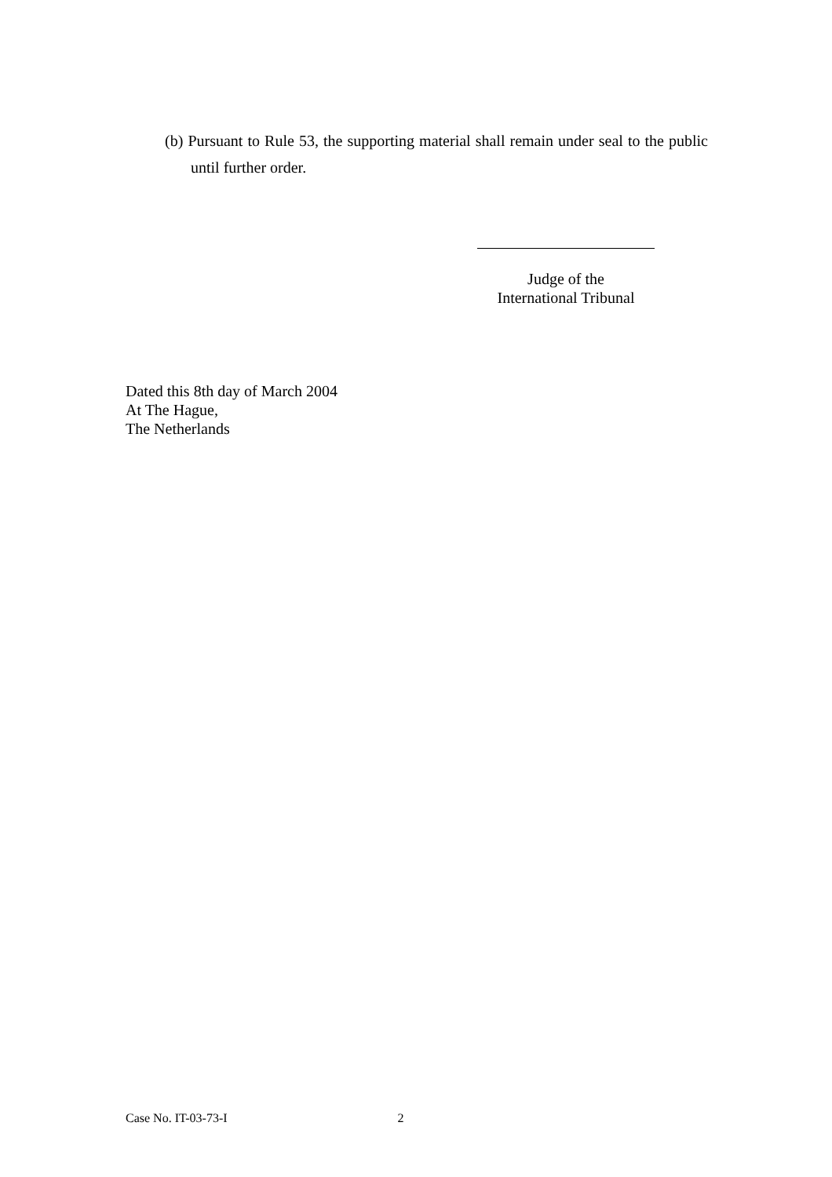(b) Pursuant to Rule 53, the supporting material shall remain under seal to the public until further order.
Judge of the
International Tribunal
Dated this 8th day of March 2004
At The Hague,
The Netherlands
Case No. IT-03-73-I 2